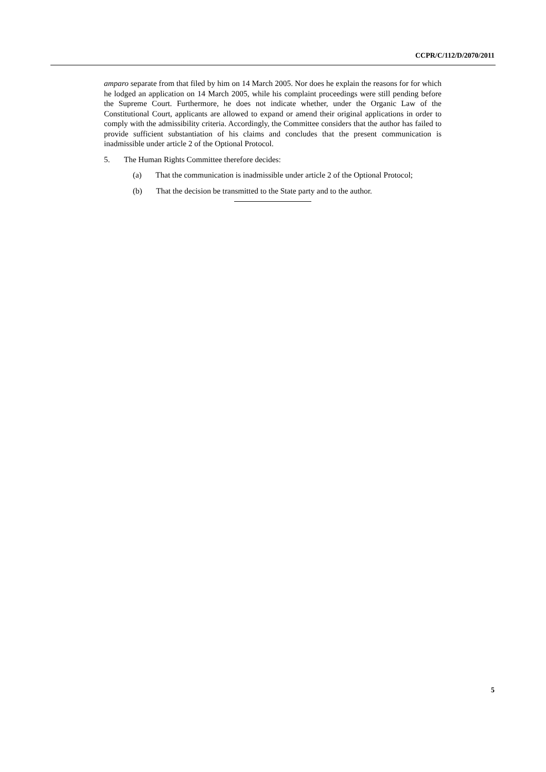CCPR/C/112/D/2070/2011
amparo separate from that filed by him on 14 March 2005. Nor does he explain the reasons for for which he lodged an application on 14 March 2005, while his complaint proceedings were still pending before the Supreme Court. Furthermore, he does not indicate whether, under the Organic Law of the Constitutional Court, applicants are allowed to expand or amend their original applications in order to comply with the admissibility criteria. Accordingly, the Committee considers that the author has failed to provide sufficient substantiation of his claims and concludes that the present communication is inadmissible under article 2 of the Optional Protocol.
5. The Human Rights Committee therefore decides:
(a) That the communication is inadmissible under article 2 of the Optional Protocol;
(b) That the decision be transmitted to the State party and to the author.
5